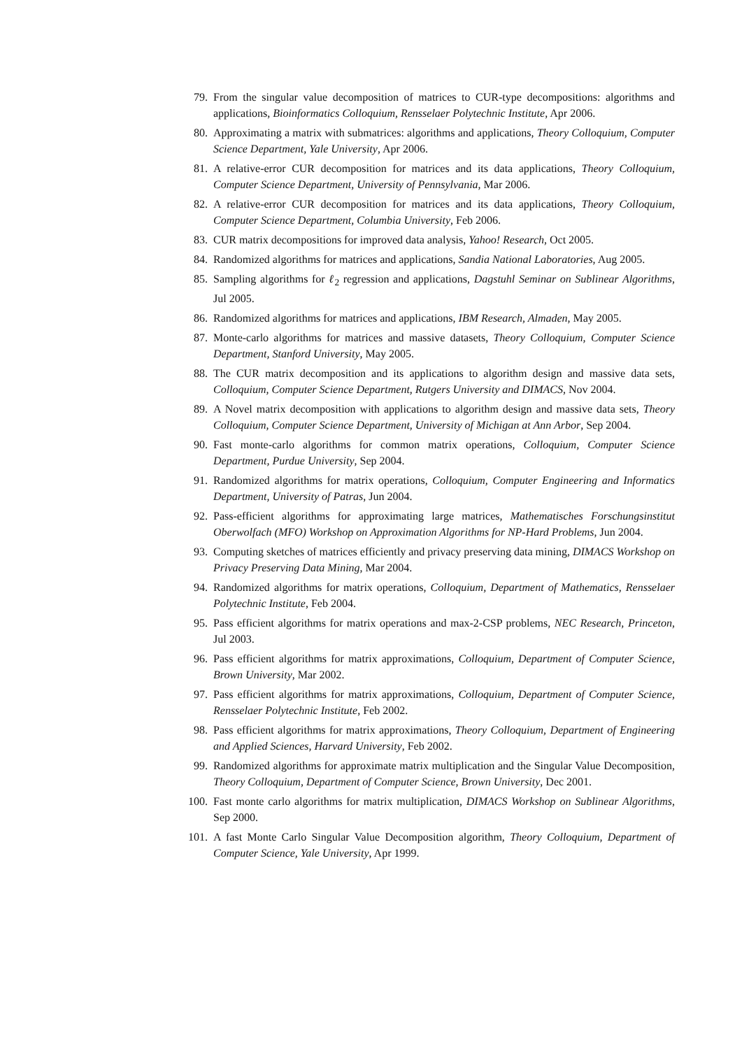79. From the singular value decomposition of matrices to CUR-type decompositions: algorithms and applications, Bioinformatics Colloquium, Rensselaer Polytechnic Institute, Apr 2006.
80. Approximating a matrix with submatrices: algorithms and applications, Theory Colloquium, Computer Science Department, Yale University, Apr 2006.
81. A relative-error CUR decomposition for matrices and its data applications, Theory Colloquium, Computer Science Department, University of Pennsylvania, Mar 2006.
82. A relative-error CUR decomposition for matrices and its data applications, Theory Colloquium, Computer Science Department, Columbia University, Feb 2006.
83. CUR matrix decompositions for improved data analysis, Yahoo! Research, Oct 2005.
84. Randomized algorithms for matrices and applications, Sandia National Laboratories, Aug 2005.
85. Sampling algorithms for ℓ<sub>2</sub> regression and applications, Dagstuhl Seminar on Sublinear Algorithms, Jul 2005.
86. Randomized algorithms for matrices and applications, IBM Research, Almaden, May 2005.
87. Monte-carlo algorithms for matrices and massive datasets, Theory Colloquium, Computer Science Department, Stanford University, May 2005.
88. The CUR matrix decomposition and its applications to algorithm design and massive data sets, Colloquium, Computer Science Department, Rutgers University and DIMACS, Nov 2004.
89. A Novel matrix decomposition with applications to algorithm design and massive data sets, Theory Colloquium, Computer Science Department, University of Michigan at Ann Arbor, Sep 2004.
90. Fast monte-carlo algorithms for common matrix operations, Colloquium, Computer Science Department, Purdue University, Sep 2004.
91. Randomized algorithms for matrix operations, Colloquium, Computer Engineering and Informatics Department, University of Patras, Jun 2004.
92. Pass-efficient algorithms for approximating large matrices, Mathematisches Forschungsinstitut Oberwolfach (MFO) Workshop on Approximation Algorithms for NP-Hard Problems, Jun 2004.
93. Computing sketches of matrices efficiently and privacy preserving data mining, DIMACS Workshop on Privacy Preserving Data Mining, Mar 2004.
94. Randomized algorithms for matrix operations, Colloquium, Department of Mathematics, Rensselaer Polytechnic Institute, Feb 2004.
95. Pass efficient algorithms for matrix operations and max-2-CSP problems, NEC Research, Princeton, Jul 2003.
96. Pass efficient algorithms for matrix approximations, Colloquium, Department of Computer Science, Brown University, Mar 2002.
97. Pass efficient algorithms for matrix approximations, Colloquium, Department of Computer Science, Rensselaer Polytechnic Institute, Feb 2002.
98. Pass efficient algorithms for matrix approximations, Theory Colloquium, Department of Engineering and Applied Sciences, Harvard University, Feb 2002.
99. Randomized algorithms for approximate matrix multiplication and the Singular Value Decomposition, Theory Colloquium, Department of Computer Science, Brown University, Dec 2001.
100. Fast monte carlo algorithms for matrix multiplication, DIMACS Workshop on Sublinear Algorithms, Sep 2000.
101. A fast Monte Carlo Singular Value Decomposition algorithm, Theory Colloquium, Department of Computer Science, Yale University, Apr 1999.